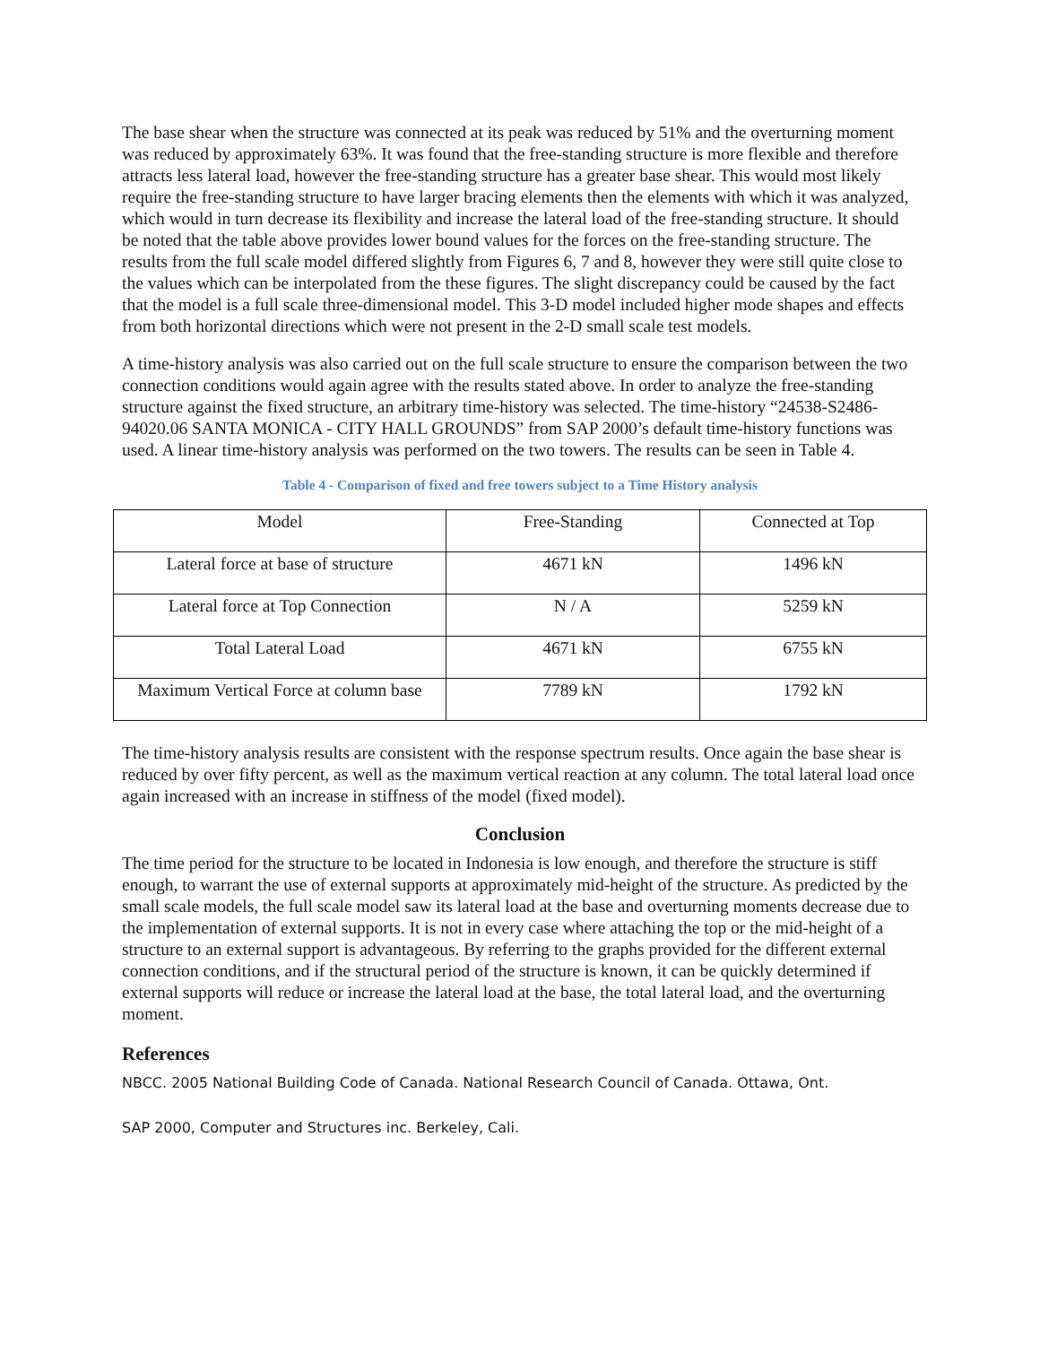The base shear when the structure was connected at its peak was reduced by 51% and the overturning moment was reduced by approximately 63%. It was found that the free-standing structure is more flexible and therefore attracts less lateral load, however the free-standing structure has a greater base shear. This would most likely require the free-standing structure to have larger bracing elements then the elements with which it was analyzed, which would in turn decrease its flexibility and increase the lateral load of the free-standing structure. It should be noted that the table above provides lower bound values for the forces on the free-standing structure. The results from the full scale model differed slightly from Figures 6, 7 and 8, however they were still quite close to the values which can be interpolated from the these figures. The slight discrepancy could be caused by the fact that the model is a full scale three-dimensional model. This 3-D model included higher mode shapes and effects from both horizontal directions which were not present in the 2-D small scale test models.
A time-history analysis was also carried out on the full scale structure to ensure the comparison between the two connection conditions would again agree with the results stated above. In order to analyze the free-standing structure against the fixed structure, an arbitrary time-history was selected. The time-history “24538-S2486-94020.06 SANTA MONICA - CITY HALL GROUNDS” from SAP 2000’s default time-history functions was used. A linear time-history analysis was performed on the two towers. The results can be seen in Table 4.
Table 4 - Comparison of fixed and free towers subject to a Time History analysis
| Model | Free-Standing | Connected at Top |
| Lateral force at base of structure | 4671 kN | 1496 kN |
| Lateral force at Top Connection | N / A | 5259 kN |
| Total Lateral Load | 4671 kN | 6755 kN |
| Maximum Vertical Force at column base | 7789 kN | 1792 kN |
The time-history analysis results are consistent with the response spectrum results. Once again the base shear is reduced by over fifty percent, as well as the maximum vertical reaction at any column. The total lateral load once again increased with an increase in stiffness of the model (fixed model).
Conclusion
The time period for the structure to be located in Indonesia is low enough, and therefore the structure is stiff enough, to warrant the use of external supports at approximately mid-height of the structure. As predicted by the small scale models, the full scale model saw its lateral load at the base and overturning moments decrease due to the implementation of external supports. It is not in every case where attaching the top or the mid-height of a structure to an external support is advantageous. By referring to the graphs provided for the different external connection conditions, and if the structural period of the structure is known, it can be quickly determined if external supports will reduce or increase the lateral load at the base, the total lateral load, and the overturning moment.
References
NBCC. 2005 National Building Code of Canada. National Research Council of Canada. Ottawa, Ont.
SAP 2000, Computer and Structures inc. Berkeley, Cali.